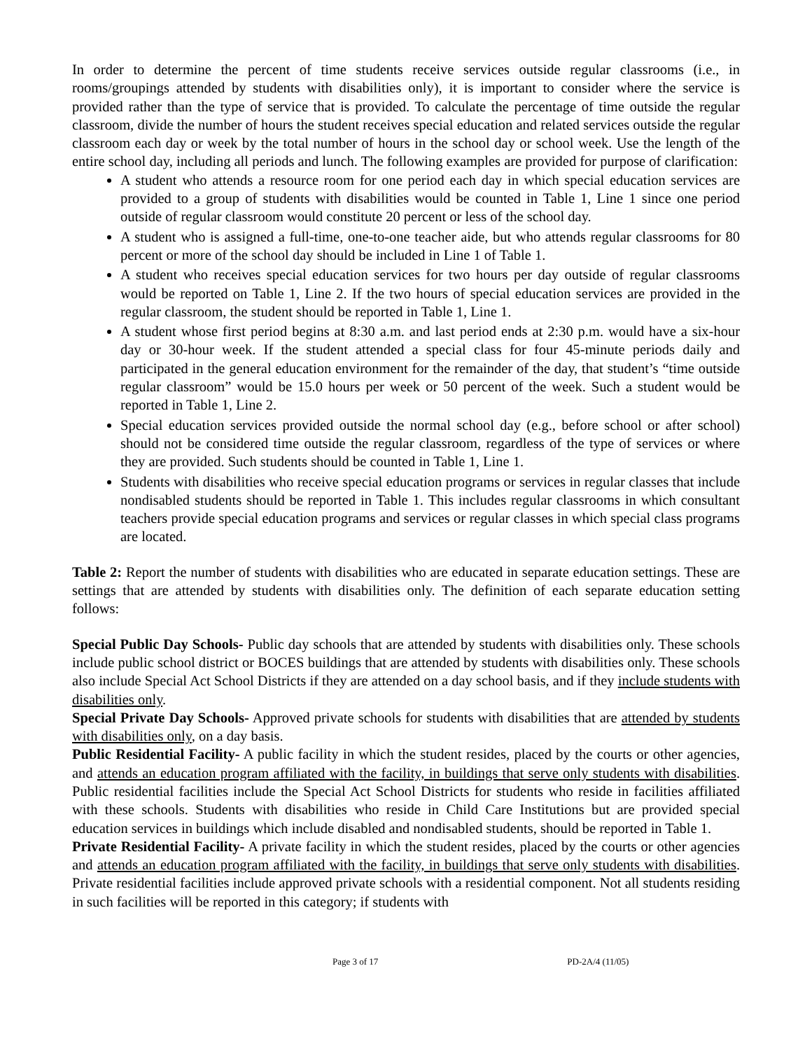In order to determine the percent of time students receive services outside regular classrooms (i.e., in rooms/groupings attended by students with disabilities only), it is important to consider where the service is provided rather than the type of service that is provided. To calculate the percentage of time outside the regular classroom, divide the number of hours the student receives special education and related services outside the regular classroom each day or week by the total number of hours in the school day or school week. Use the length of the entire school day, including all periods and lunch. The following examples are provided for purpose of clarification:
A student who attends a resource room for one period each day in which special education services are provided to a group of students with disabilities would be counted in Table 1, Line 1 since one period outside of regular classroom would constitute 20 percent or less of the school day.
A student who is assigned a full-time, one-to-one teacher aide, but who attends regular classrooms for 80 percent or more of the school day should be included in Line 1 of Table 1.
A student who receives special education services for two hours per day outside of regular classrooms would be reported on Table 1, Line 2. If the two hours of special education services are provided in the regular classroom, the student should be reported in Table 1, Line 1.
A student whose first period begins at 8:30 a.m. and last period ends at 2:30 p.m. would have a six-hour day or 30-hour week. If the student attended a special class for four 45-minute periods daily and participated in the general education environment for the remainder of the day, that student’s “time outside regular classroom” would be 15.0 hours per week or 50 percent of the week. Such a student would be reported in Table 1, Line 2.
Special education services provided outside the normal school day (e.g., before school or after school) should not be considered time outside the regular classroom, regardless of the type of services or where they are provided. Such students should be counted in Table 1, Line 1.
Students with disabilities who receive special education programs or services in regular classes that include nondisabled students should be reported in Table 1. This includes regular classrooms in which consultant teachers provide special education programs and services or regular classes in which special class programs are located.
Table 2: Report the number of students with disabilities who are educated in separate education settings. These are settings that are attended by students with disabilities only. The definition of each separate education setting follows:
Special Public Day Schools- Public day schools that are attended by students with disabilities only. These schools include public school district or BOCES buildings that are attended by students with disabilities only. These schools also include Special Act School Districts if they are attended on a day school basis, and if they include students with disabilities only.
Special Private Day Schools- Approved private schools for students with disabilities that are attended by students with disabilities only, on a day basis.
Public Residential Facility- A public facility in which the student resides, placed by the courts or other agencies, and attends an education program affiliated with the facility, in buildings that serve only students with disabilities. Public residential facilities include the Special Act School Districts for students who reside in facilities affiliated with these schools. Students with disabilities who reside in Child Care Institutions but are provided special education services in buildings which include disabled and nondisabled students, should be reported in Table 1.
Private Residential Facility- A private facility in which the student resides, placed by the courts or other agencies and attends an education program affiliated with the facility, in buildings that serve only students with disabilities. Private residential facilities include approved private schools with a residential component. Not all students residing in such facilities will be reported in this category; if students with
Page 3 of 17 PD-2A/4 (11/05)